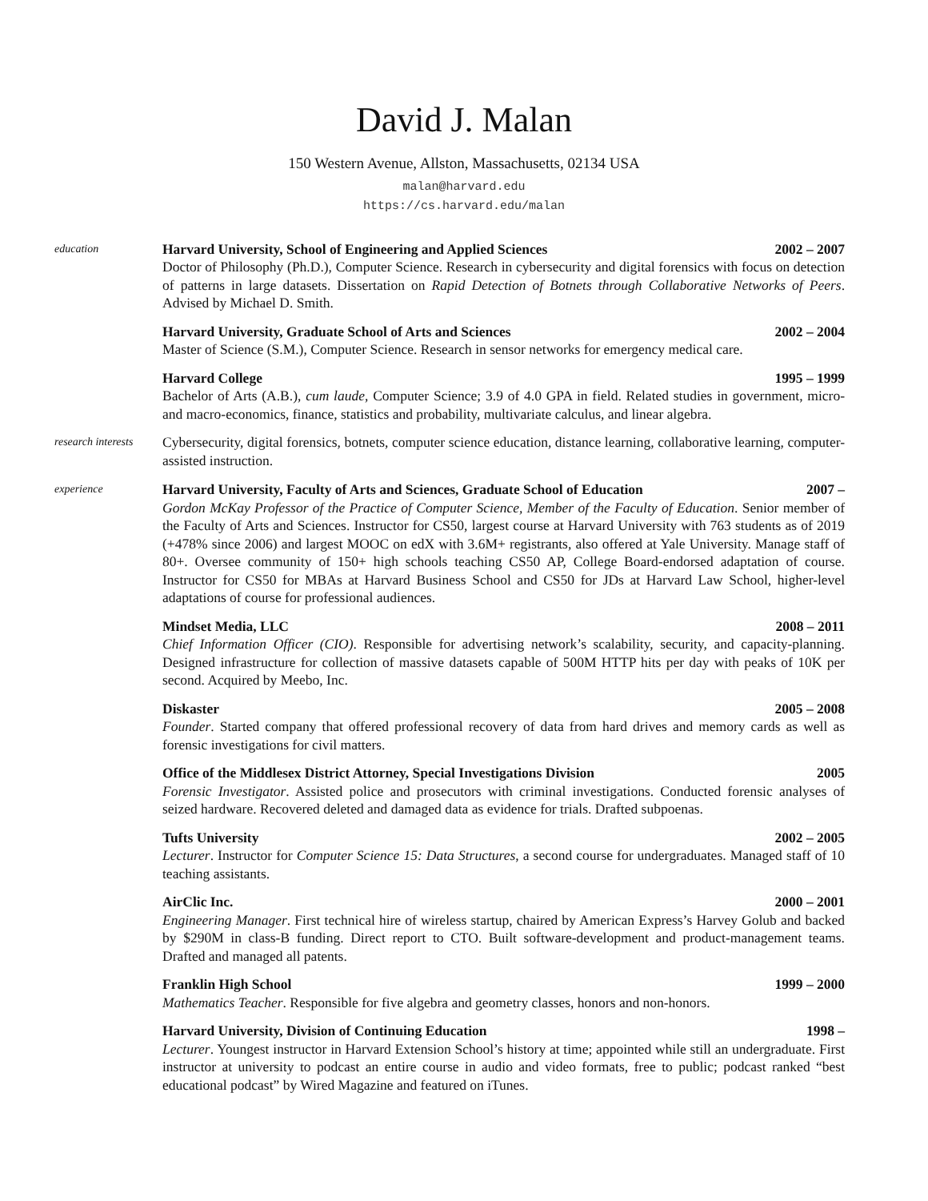David J. Malan
150 Western Avenue, Allston, Massachusetts, 02134 USA
malan@harvard.edu
https://cs.harvard.edu/malan
education
Harvard University, School of Engineering and Applied Sciences 2002 – 2007
Doctor of Philosophy (Ph.D.), Computer Science. Research in cybersecurity and digital forensics with focus on detection of patterns in large datasets. Dissertation on Rapid Detection of Botnets through Collaborative Networks of Peers. Advised by Michael D. Smith.
Harvard University, Graduate School of Arts and Sciences 2002 – 2004
Master of Science (S.M.), Computer Science. Research in sensor networks for emergency medical care.
Harvard College 1995 – 1999
Bachelor of Arts (A.B.), cum laude, Computer Science; 3.9 of 4.0 GPA in field. Related studies in government, micro- and macro-economics, finance, statistics and probability, multivariate calculus, and linear algebra.
research interests
Cybersecurity, digital forensics, botnets, computer science education, distance learning, collaborative learning, computer-assisted instruction.
experience
Harvard University, Faculty of Arts and Sciences, Graduate School of Education 2007 –
Gordon McKay Professor of the Practice of Computer Science, Member of the Faculty of Education. Senior member of the Faculty of Arts and Sciences. Instructor for CS50, largest course at Harvard University with 763 students as of 2019 (+478% since 2006) and largest MOOC on edX with 3.6M+ registrants, also offered at Yale University. Manage staff of 80+. Oversee community of 150+ high schools teaching CS50 AP, College Board-endorsed adaptation of course. Instructor for CS50 for MBAs at Harvard Business School and CS50 for JDs at Harvard Law School, higher-level adaptations of course for professional audiences.
Mindset Media, LLC 2008 – 2011
Chief Information Officer (CIO). Responsible for advertising network’s scalability, security, and capacity-planning. Designed infrastructure for collection of massive datasets capable of 500M HTTP hits per day with peaks of 10K per second. Acquired by Meebo, Inc.
Diskaster 2005 – 2008
Founder. Started company that offered professional recovery of data from hard drives and memory cards as well as forensic investigations for civil matters.
Office of the Middlesex District Attorney, Special Investigations Division 2005
Forensic Investigator. Assisted police and prosecutors with criminal investigations. Conducted forensic analyses of seized hardware. Recovered deleted and damaged data as evidence for trials. Drafted subpoenas.
Tufts University 2002 – 2005
Lecturer. Instructor for Computer Science 15: Data Structures, a second course for undergraduates. Managed staff of 10 teaching assistants.
AirClic Inc. 2000 – 2001
Engineering Manager. First technical hire of wireless startup, chaired by American Express’s Harvey Golub and backed by $290M in class-B funding. Direct report to CTO. Built software-development and product-management teams. Drafted and managed all patents.
Franklin High School 1999 – 2000
Mathematics Teacher. Responsible for five algebra and geometry classes, honors and non-honors.
Harvard University, Division of Continuing Education 1998 –
Lecturer. Youngest instructor in Harvard Extension School’s history at time; appointed while still an undergraduate. First instructor at university to podcast an entire course in audio and video formats, free to public; podcast ranked “best educational podcast” by Wired Magazine and featured on iTunes.